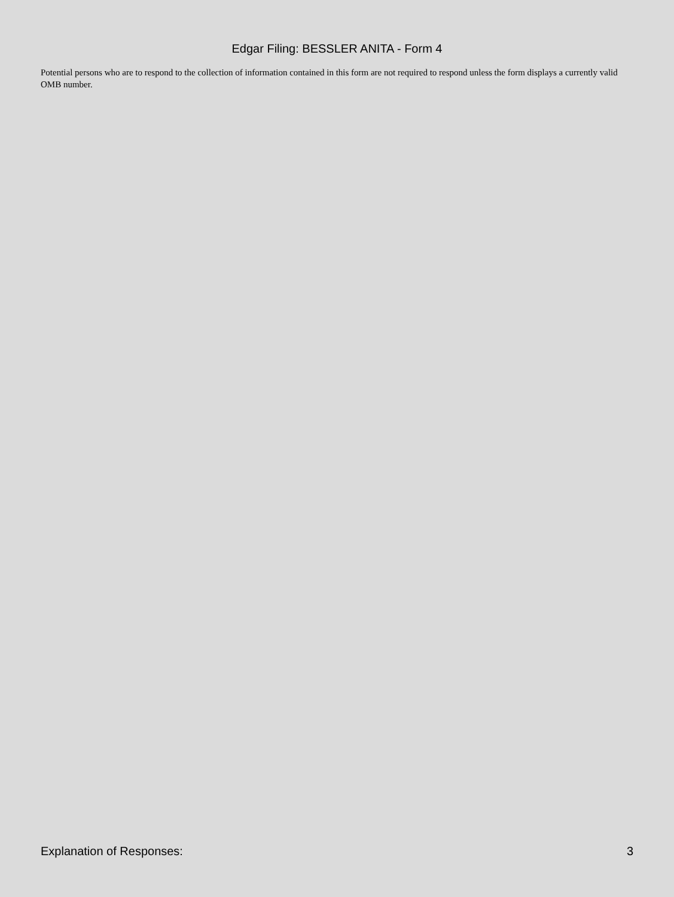Edgar Filing: BESSLER ANITA - Form 4
Potential persons who are to respond to the collection of information contained in this form are not required to respond unless the form displays a currently valid OMB number.
Explanation of Responses: 3